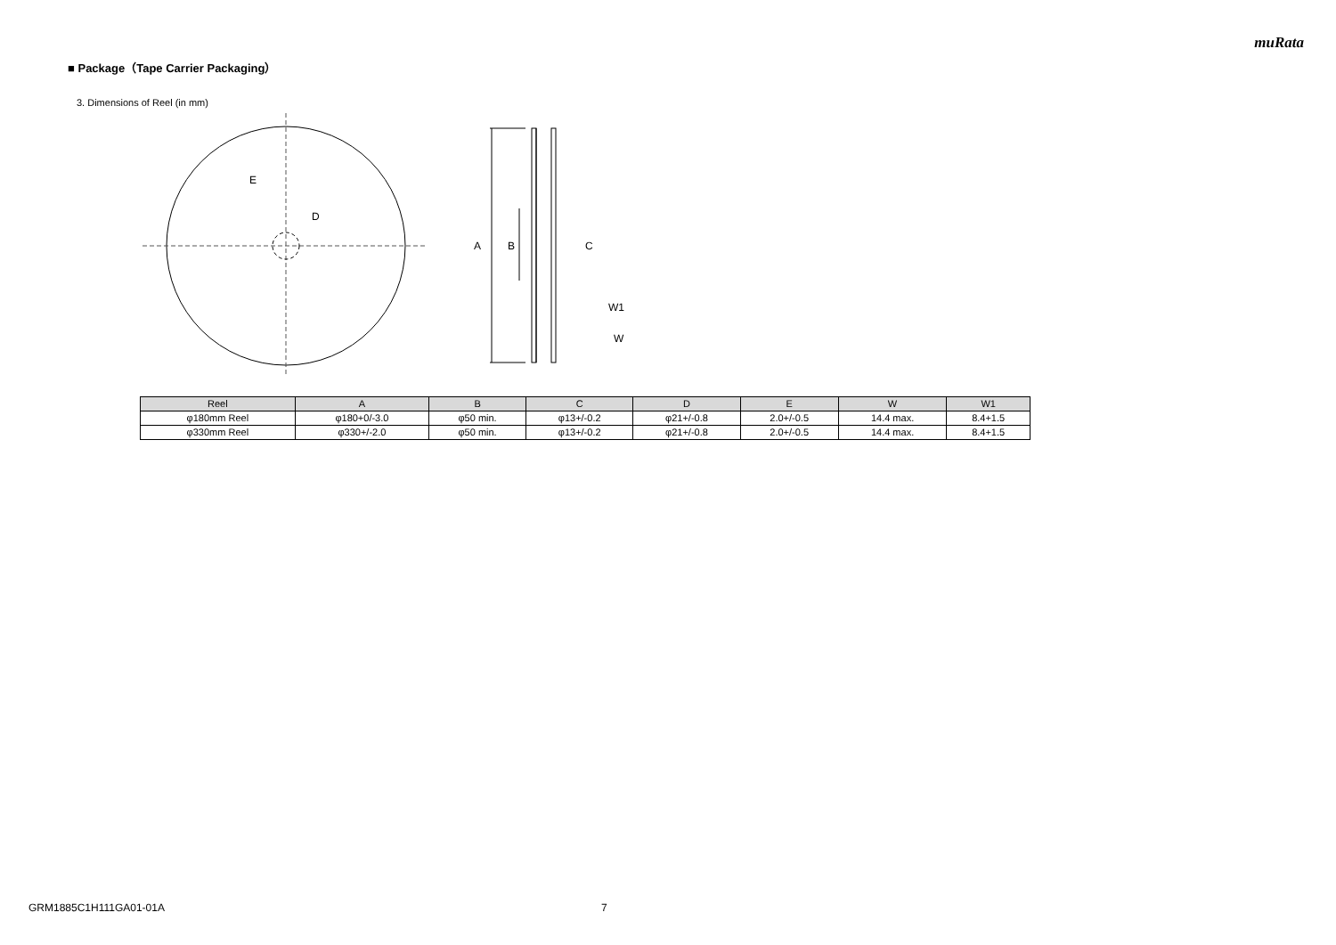muRata
■ Package（Tape Carrier Packaging）
3. Dimensions of Reel (in mm)
E
D
A
B
C
W1
W
| Reel | A | B | C | D | E | W | W1 |
| --- | --- | --- | --- | --- | --- | --- | --- |
| φ180mm Reel | φ180+0/-3.0 | φ50 min. | φ13+/-0.2 | φ21+/-0.8 | 2.0+/-0.5 | 14.4 max. | 8.4+1.5 |
| φ330mm Reel | φ330+/-2.0 | φ50 min. | φ13+/-0.2 | φ21+/-0.8 | 2.0+/-0.5 | 14.4 max. | 8.4+1.5 |
GRM1885C1H111GA01-01A 7